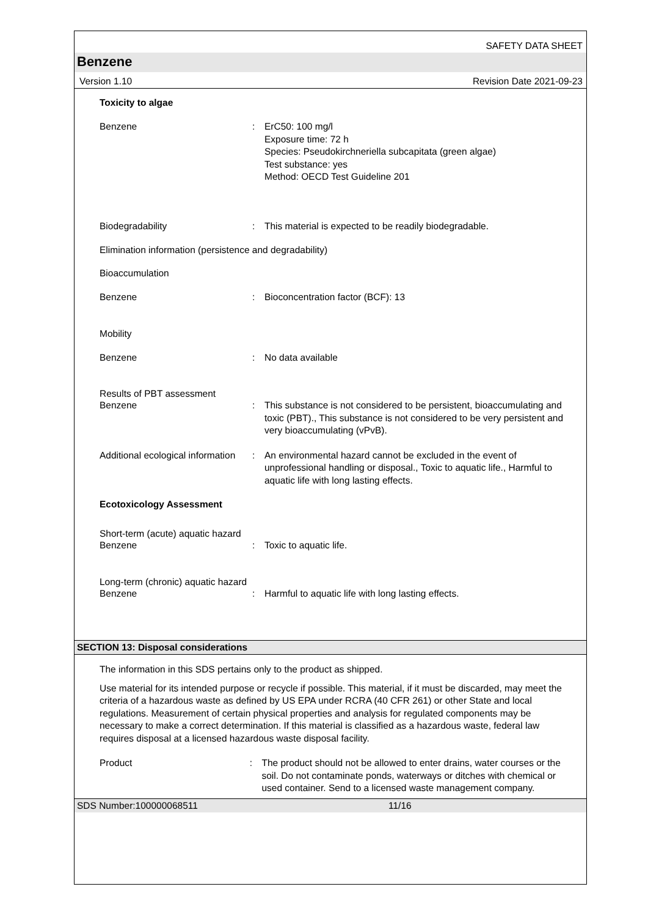SAFETY DATA SHEET
Benzene
Version 1.10 Revision Date 2021-09-23
Toxicity to algae
Benzene : ErC50: 100 mg/l
Exposure time: 72 h
Species: Pseudokirchneriella subcapitata (green algae)
Test substance: yes
Method: OECD Test Guideline 201
Biodegradability : This material is expected to be readily biodegradable.
Elimination information (persistence and degradability)
Bioaccumulation
Benzene : Bioconcentration factor (BCF): 13
Mobility
Benzene : No data available
Results of PBT assessment
Benzene : This substance is not considered to be persistent, bioaccumulating and toxic (PBT)., This substance is not considered to be very persistent and very bioaccumulating (vPvB).
Additional ecological information
: An environmental hazard cannot be excluded in the event of unprofessional handling or disposal., Toxic to aquatic life., Harmful to aquatic life with long lasting effects.
Ecotoxicology Assessment
Short-term (acute) aquatic hazard
Benzene : Toxic to aquatic life.
Long-term (chronic) aquatic hazard
Benzene : Harmful to aquatic life with long lasting effects.
SECTION 13: Disposal considerations
The information in this SDS pertains only to the product as shipped.
Use material for its intended purpose or recycle if possible. This material, if it must be discarded, may meet the criteria of a hazardous waste as defined by US EPA under RCRA (40 CFR 261) or other State and local regulations. Measurement of certain physical properties and analysis for regulated components may be necessary to make a correct determination. If this material is classified as a hazardous waste, federal law requires disposal at a licensed hazardous waste disposal facility.
Product : The product should not be allowed to enter drains, water courses or the soil. Do not contaminate ponds, waterways or ditches with chemical or used container. Send to a licensed waste management company.
SDS Number:100000068511 11/16